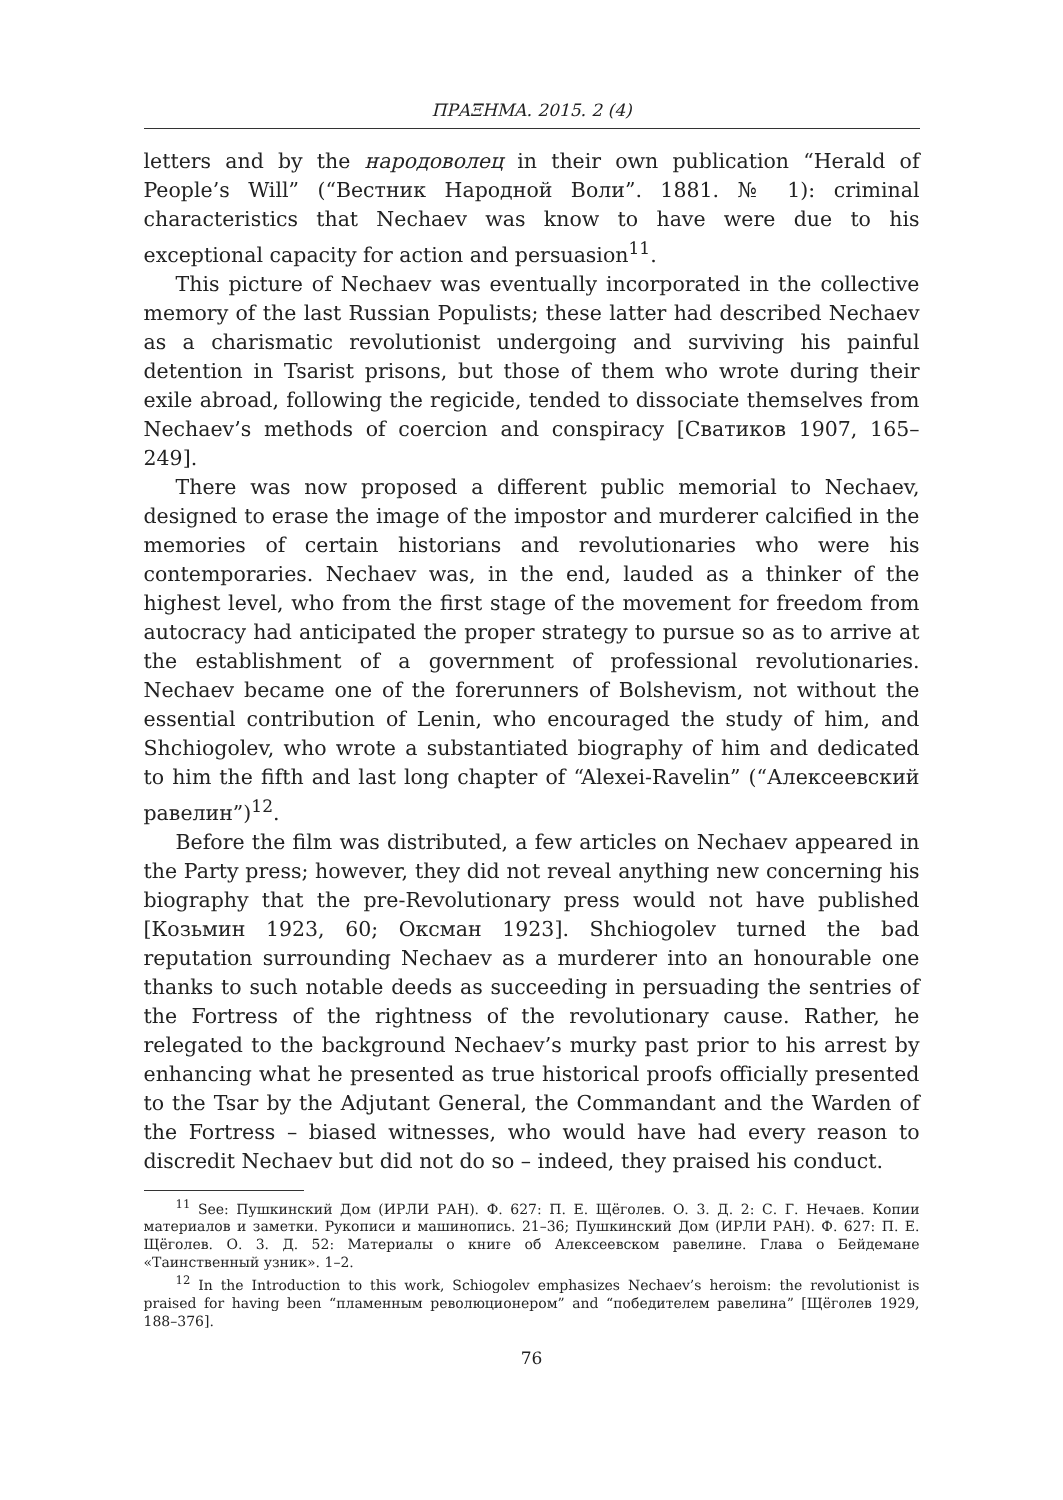ΠΡΑΞΗΜΑ. 2015. 2 (4)
letters and by the народоволец in their own publication “Herald of People’s Will” (“Вестник Народной Воли”. 1881. № 1): criminal characteristics that Nechaev was know to have were due to his exceptional capacity for action and persuasion<sup>11</sup>.
This picture of Nechaev was eventually incorporated in the collective memory of the last Russian Populists; these latter had described Nechaev as a charismatic revolutionist undergoing and surviving his painful detention in Tsarist prisons, but those of them who wrote during their exile abroad, following the regicide, tended to dissociate themselves from Nechaev’s methods of coercion and conspiracy [Сватиков 1907, 165–249].
There was now proposed a different public memorial to Nechaev, designed to erase the image of the impostor and murderer calcified in the memories of certain historians and revolutionaries who were his contemporaries. Nechaev was, in the end, lauded as a thinker of the highest level, who from the first stage of the movement for freedom from autocracy had anticipated the proper strategy to pursue so as to arrive at the establishment of a government of professional revolutionaries. Nechaev became one of the forerunners of Bolshevism, not without the essential contribution of Lenin, who encouraged the study of him, and Shchiogolev, who wrote a substantiated biography of him and dedicated to him the fifth and last long chapter of “Alexei-Ravelin” (“Алексеевский равелин”)<sup>12</sup>.
Before the film was distributed, a few articles on Nechaev appeared in the Party press; however, they did not reveal anything new concerning his biography that the pre-Revolutionary press would not have published [Козьмин 1923, 60; Оксман 1923]. Shchiogolev turned the bad reputation surrounding Nechaev as a murderer into an honourable one thanks to such notable deeds as succeeding in persuading the sentries of the Fortress of the rightness of the revolutionary cause. Rather, he relegated to the background Nechaev’s murky past prior to his arrest by enhancing what he presented as true historical proofs officially presented to the Tsar by the Adjutant General, the Commandant and the Warden of the Fortress – biased witnesses, who would have had every reason to discredit Nechaev but did not do so – indeed, they praised his conduct.
<sup>11</sup> See: Пушкинский Дом (ИРЛИ РАН). Ф. 627: П. Е. Щёголев. О. 3. Д. 2: С. Г. Нечаев. Копии материалов и заметки. Рукописи и машинопись. 21–36; Пушкинский Дом (ИРЛИ РАН). Ф. 627: П. Е. Щёголев. О. 3. Д. 52: Материалы о книге об Алексеевском равелине. Глава о Бейдемане «Таинственный узник». 1–2.
<sup>12</sup> In the Introduction to this work, Schiogolev emphasizes Nechaev’s heroism: the revolutionist is praised for having been “пламенным революционером” and “победителем равелина” [Щёголев 1929, 188–376].
76